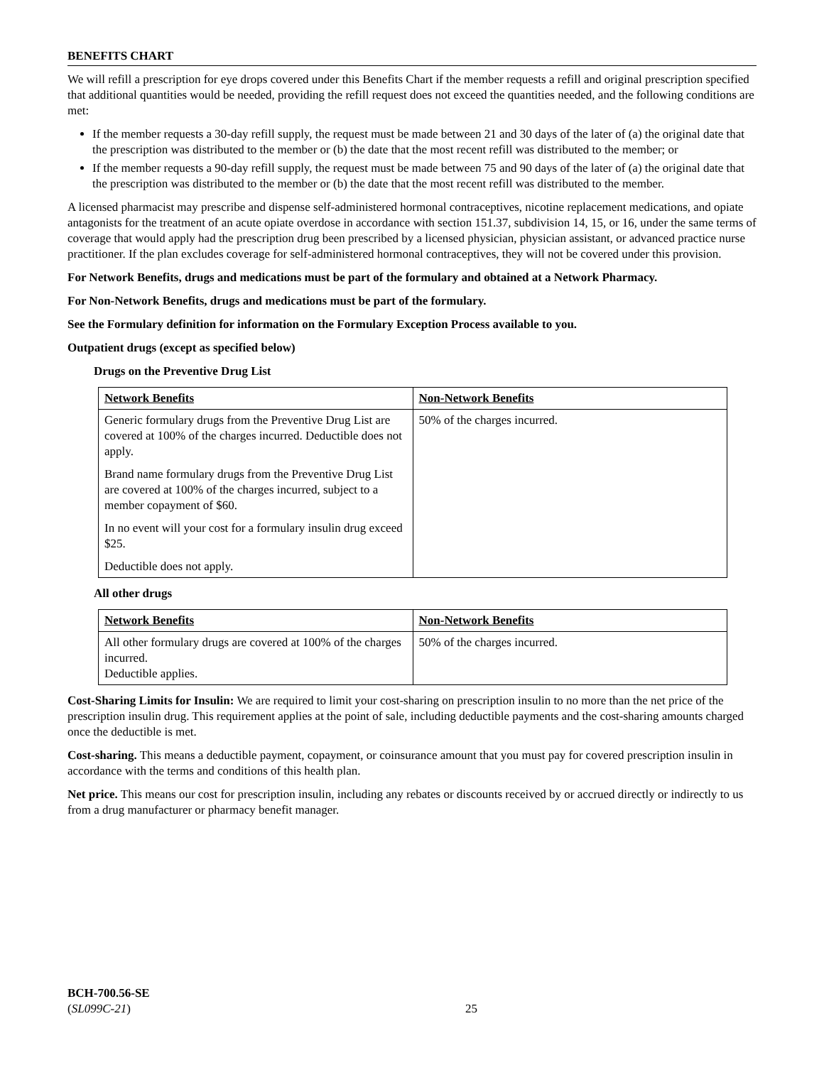BENEFITS CHART
We will refill a prescription for eye drops covered under this Benefits Chart if the member requests a refill and original prescription specified that additional quantities would be needed, providing the refill request does not exceed the quantities needed, and the following conditions are met:
If the member requests a 30-day refill supply, the request must be made between 21 and 30 days of the later of (a) the original date that the prescription was distributed to the member or (b) the date that the most recent refill was distributed to the member; or
If the member requests a 90-day refill supply, the request must be made between 75 and 90 days of the later of (a) the original date that the prescription was distributed to the member or (b) the date that the most recent refill was distributed to the member.
A licensed pharmacist may prescribe and dispense self-administered hormonal contraceptives, nicotine replacement medications, and opiate antagonists for the treatment of an acute opiate overdose in accordance with section 151.37, subdivision 14, 15, or 16, under the same terms of coverage that would apply had the prescription drug been prescribed by a licensed physician, physician assistant, or advanced practice nurse practitioner. If the plan excludes coverage for self-administered hormonal contraceptives, they will not be covered under this provision.
For Network Benefits, drugs and medications must be part of the formulary and obtained at a Network Pharmacy.
For Non-Network Benefits, drugs and medications must be part of the formulary.
See the Formulary definition for information on the Formulary Exception Process available to you.
Outpatient drugs (except as specified below)
Drugs on the Preventive Drug List
| Network Benefits | Non-Network Benefits |
| Generic formulary drugs from the Preventive Drug List are covered at 100% of the charges incurred. Deductible does not apply. Brand name formulary drugs from the Preventive Drug List are covered at 100% of the charges incurred, subject to a member copayment of $60. In no event will your cost for a formulary insulin drug exceed $25. Deductible does not apply. | 50% of the charges incurred. |
All other drugs
| Network Benefits | Non-Network Benefits |
| All other formulary drugs are covered at 100% of the charges incurred. Deductible applies. | 50% of the charges incurred. |
Cost-Sharing Limits for Insulin: We are required to limit your cost-sharing on prescription insulin to no more than the net price of the prescription insulin drug. This requirement applies at the point of sale, including deductible payments and the cost-sharing amounts charged once the deductible is met.
Cost-sharing. This means a deductible payment, copayment, or coinsurance amount that you must pay for covered prescription insulin in accordance with the terms and conditions of this health plan.
Net price. This means our cost for prescription insulin, including any rebates or discounts received by or accrued directly or indirectly to us from a drug manufacturer or pharmacy benefit manager.
BCH-700.56-SE
(SL099C-21)
25